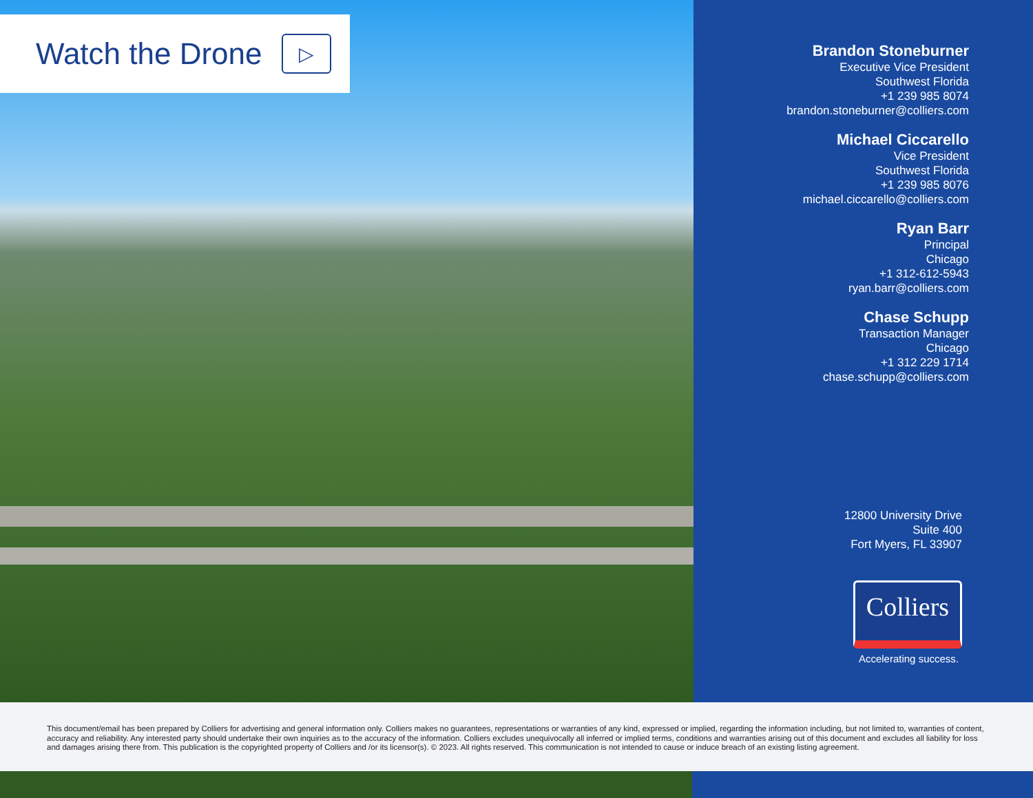Watch the Drone
▷
Brandon Stoneburner
Executive Vice President
Southwest Florida
+1 239 985 8074
brandon.stoneburner@colliers.com
Michael Ciccarello
Vice President
Southwest Florida
+1 239 985 8076
michael.ciccarello@colliers.com
Ryan Barr
Principal
Chicago
+1 312-612-5943
ryan.barr@colliers.com
Chase Schupp
Transaction Manager
Chicago
+1 312 229 1714
chase.schupp@colliers.com
12800 University Drive
Suite 400
Fort Myers, FL 33907
Colliers
Accelerating success.
This document/email has been prepared by Colliers for advertising and general information only. Colliers makes no guarantees, representations or warranties of any kind, expressed or implied, regarding the information including, but not limited to, warranties of content, accuracy and reliability. Any interested party should undertake their own inquiries as to the accuracy of the information. Colliers excludes unequivocally all inferred or implied terms, conditions and warranties arising out of this document and excludes all liability for loss and damages arising there from. This publication is the copyrighted property of Colliers and /or its licensor(s). © 2023. All rights reserved. This communication is not intended to cause or induce breach of an existing listing agreement.